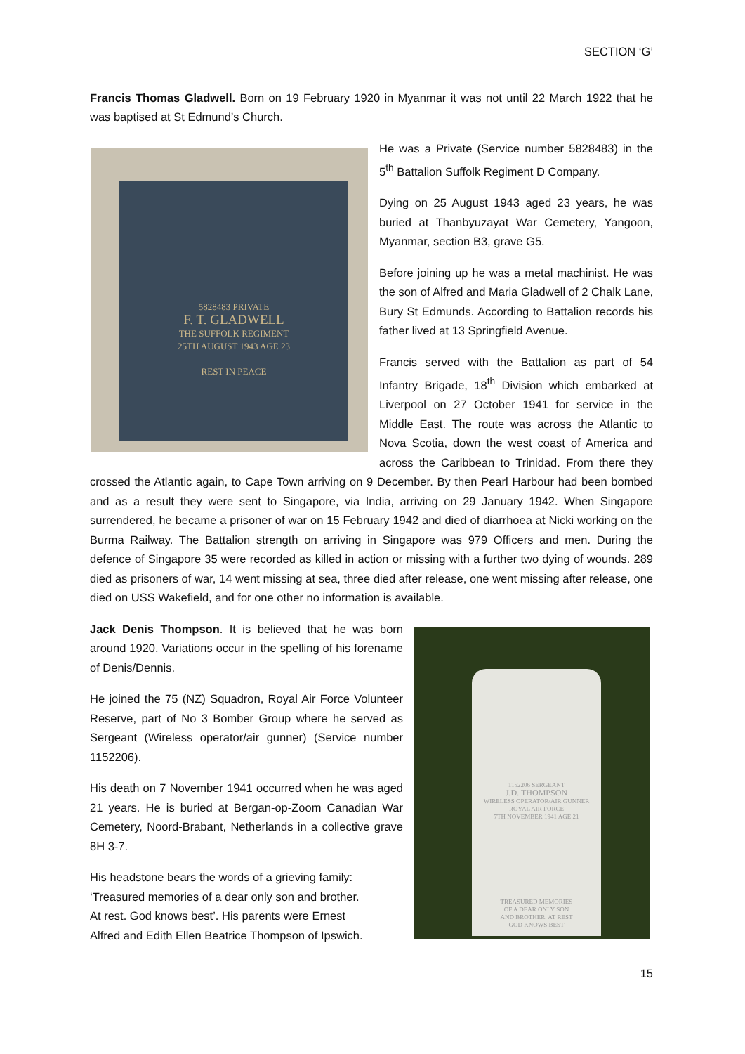SECTION ‘G’
Francis Thomas Gladwell. Born on 19 February 1920 in Myanmar it was not until 22 March 1922 that he was baptised at St Edmund’s Church.
5828483 PRIVATE
F. T. GLADWELL
THE SUFFOLK REGIMENT
25TH AUGUST 1943 AGE 23
REST IN PEACE
He was a Private (Service number 5828483) in the 5<sup>th</sup> Battalion Suffolk Regiment D Company.
Dying on 25 August 1943 aged 23 years, he was buried at Thanbyuzayat War Cemetery, Yangoon, Myanmar, section B3, grave G5.
Before joining up he was a metal machinist. He was the son of Alfred and Maria Gladwell of 2 Chalk Lane, Bury St Edmunds. According to Battalion records his father lived at 13 Springfield Avenue.
Francis served with the Battalion as part of 54 Infantry Brigade, 18<sup>th</sup> Division which embarked at Liverpool on 27 October 1941 for service in the Middle East. The route was across the Atlantic to Nova Scotia, down the west coast of America and across the Caribbean to Trinidad. From there they crossed the Atlantic again, to Cape Town arriving on 9 December. By then Pearl Harbour had been bombed and as a result they were sent to Singapore, via India, arriving on 29 January 1942. When Singapore surrendered, he became a prisoner of war on 15 February 1942 and died of diarrhoea at Nicki working on the Burma Railway. The Battalion strength on arriving in Singapore was 979 Officers and men. During the defence of Singapore 35 were recorded as killed in action or missing with a further two dying of wounds. 289 died as prisoners of war, 14 went missing at sea, three died after release, one went missing after release, one died on USS Wakefield, and for one other no information is available.
1152206 SERGEANT
J.D. THOMPSON
WIRELESS OPERATOR/AIR GUNNER
ROYAL AIR FORCE
7TH NOVEMBER 1941 AGE 21
TREASURED MEMORIES
OF A DEAR ONLY SON
AND BROTHER. AT REST
GOD KNOWS BEST
Jack Denis Thompson. It is believed that he was born around 1920. Variations occur in the spelling of his forename of Denis/Dennis.
He joined the 75 (NZ) Squadron, Royal Air Force Volunteer Reserve, part of No 3 Bomber Group where he served as Sergeant (Wireless operator/air gunner) (Service number 1152206).
His death on 7 November 1941 occurred when he was aged 21 years. He is buried at Bergan-op-Zoom Canadian War Cemetery, Noord-Brabant, Netherlands in a collective grave 8H 3-7.
His headstone bears the words of a grieving family:
‘Treasured memories of a dear only son and brother.
At rest. God knows best’. His parents were Ernest
Alfred and Edith Ellen Beatrice Thompson of Ipswich.
15